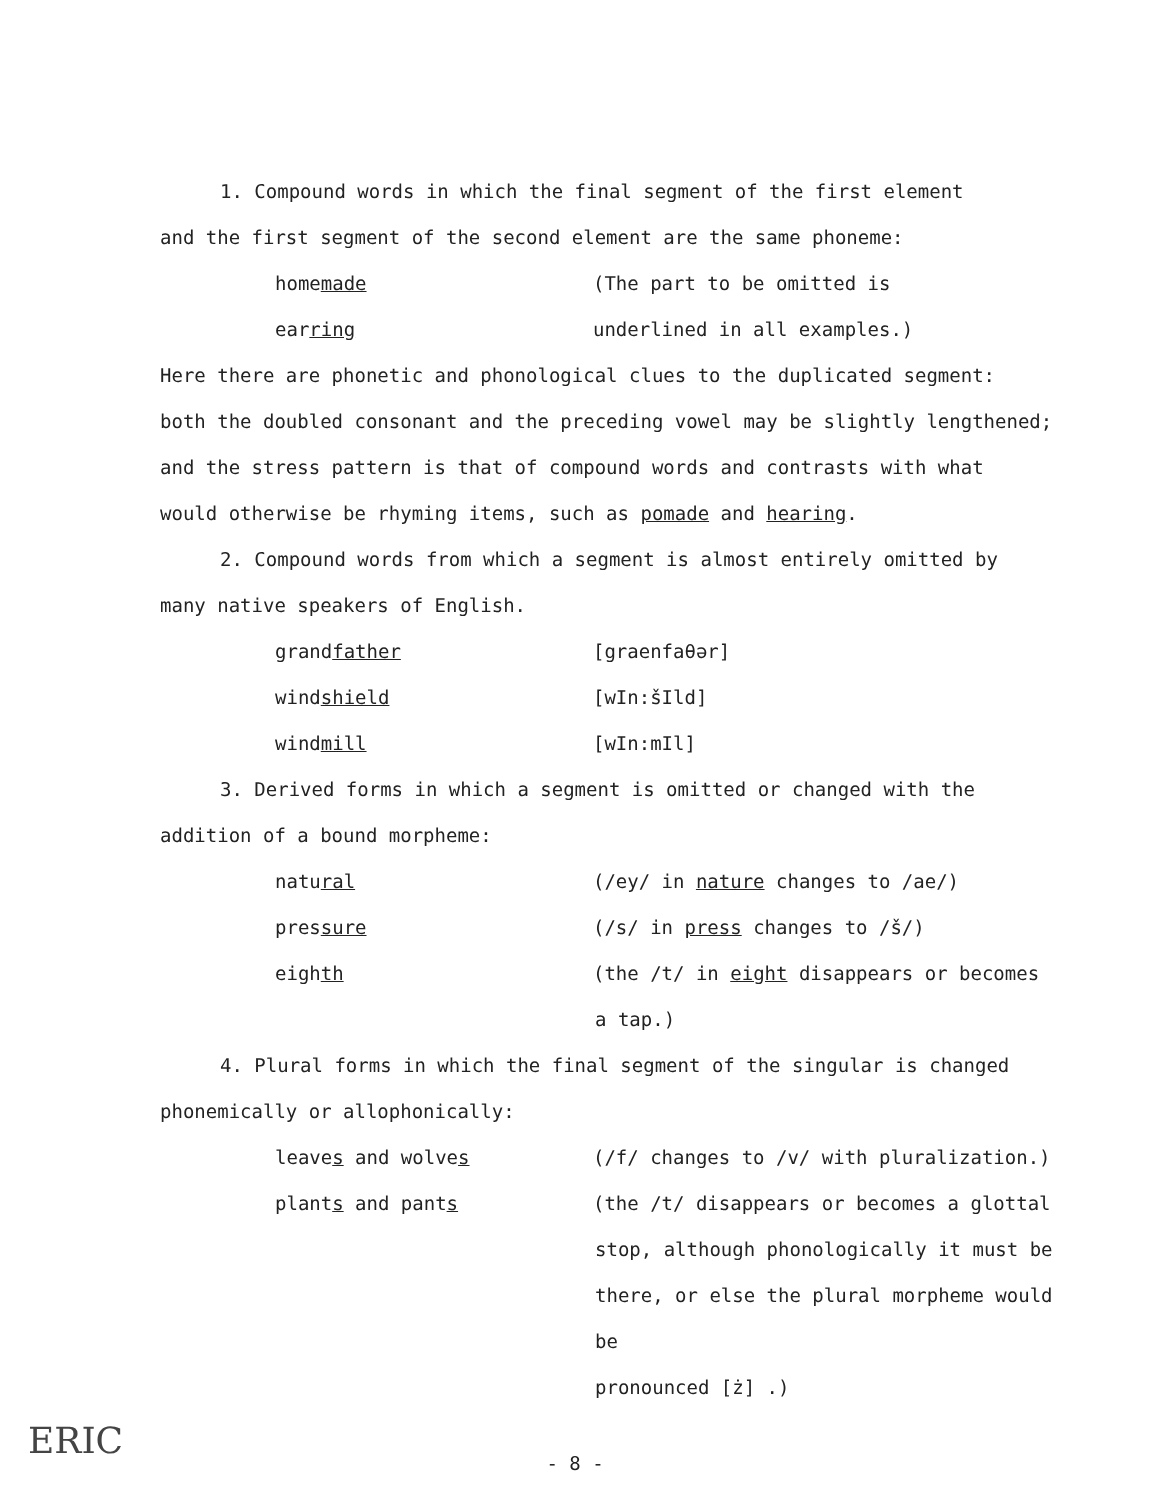1. Compound words in which the final segment of the first element
and the first segment of the second element are the same phoneme:
homemade (The part to be omitted is
earring underlined in all examples.)
Here there are phonetic and phonological clues to the duplicated segment:
both the doubled consonant and the preceding vowel may be slightly lengthened;
and the stress pattern is that of compound words and contrasts with what
would otherwise be rhyming items, such as pomade and hearing.
2. Compound words from which a segment is almost entirely omitted by
many native speakers of English.
grandfather [graenfaθər]
windshield [wIn:šIld]
windmill [wIn:mIl]
3. Derived forms in which a segment is omitted or changed with the
addition of a bound morpheme:
natural (/ey/ in nature changes to /ae/)
pressure (/s/ in press changes to /š/)
eighth (the /t/ in eight disappears or becomes
a tap.)
4. Plural forms in which the final segment of the singular is changed
phonemically or allophonically:
leaves and wolves (/f/ changes to /v/ with pluralization.)
plants and pants (the /t/ disappears or becomes a glottal
stop, although phonologically it must be
there, or else the plural morpheme would be
pronounced [ż] .)
- 8 -
ERIC